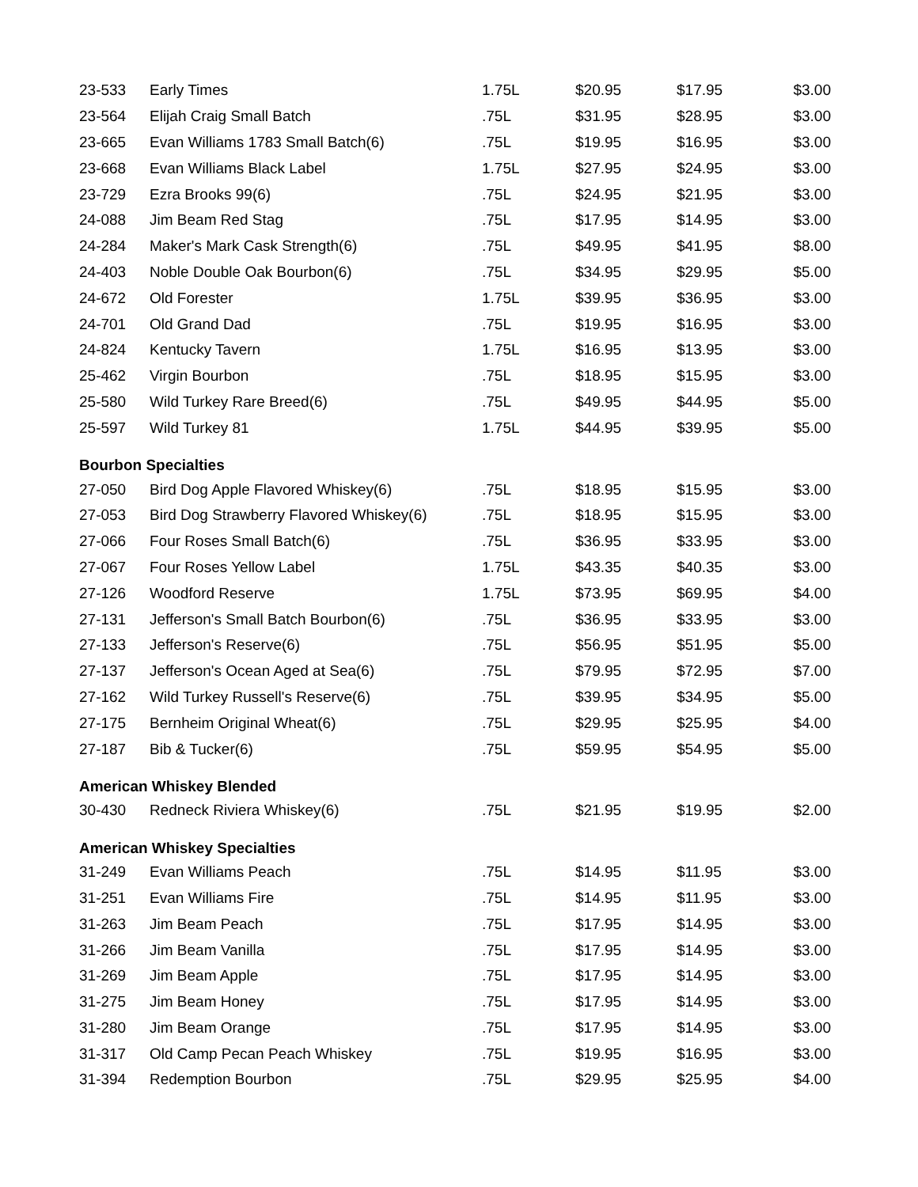| 23-533 | Early Times | 1.75L | $20.95 | $17.95 | $3.00 |
| 23-564 | Elijah Craig Small Batch | .75L | $31.95 | $28.95 | $3.00 |
| 23-665 | Evan Williams 1783 Small Batch(6) | .75L | $19.95 | $16.95 | $3.00 |
| 23-668 | Evan Williams Black Label | 1.75L | $27.95 | $24.95 | $3.00 |
| 23-729 | Ezra Brooks 99(6) | .75L | $24.95 | $21.95 | $3.00 |
| 24-088 | Jim Beam Red Stag | .75L | $17.95 | $14.95 | $3.00 |
| 24-284 | Maker's Mark Cask Strength(6) | .75L | $49.95 | $41.95 | $8.00 |
| 24-403 | Noble Double Oak Bourbon(6) | .75L | $34.95 | $29.95 | $5.00 |
| 24-672 | Old Forester | 1.75L | $39.95 | $36.95 | $3.00 |
| 24-701 | Old Grand Dad | .75L | $19.95 | $16.95 | $3.00 |
| 24-824 | Kentucky Tavern | 1.75L | $16.95 | $13.95 | $3.00 |
| 25-462 | Virgin Bourbon | .75L | $18.95 | $15.95 | $3.00 |
| 25-580 | Wild Turkey Rare Breed(6) | .75L | $49.95 | $44.95 | $5.00 |
| 25-597 | Wild Turkey 81 | 1.75L | $44.95 | $39.95 | $5.00 |
| Bourbon Specialties | | | | | |
| 27-050 | Bird Dog Apple Flavored Whiskey(6) | .75L | $18.95 | $15.95 | $3.00 |
| 27-053 | Bird Dog Strawberry Flavored Whiskey(6) | .75L | $18.95 | $15.95 | $3.00 |
| 27-066 | Four Roses Small Batch(6) | .75L | $36.95 | $33.95 | $3.00 |
| 27-067 | Four Roses Yellow Label | 1.75L | $43.35 | $40.35 | $3.00 |
| 27-126 | Woodford Reserve | 1.75L | $73.95 | $69.95 | $4.00 |
| 27-131 | Jefferson's Small Batch Bourbon(6) | .75L | $36.95 | $33.95 | $3.00 |
| 27-133 | Jefferson's Reserve(6) | .75L | $56.95 | $51.95 | $5.00 |
| 27-137 | Jefferson's Ocean Aged at Sea(6) | .75L | $79.95 | $72.95 | $7.00 |
| 27-162 | Wild Turkey Russell's Reserve(6) | .75L | $39.95 | $34.95 | $5.00 |
| 27-175 | Bernheim Original Wheat(6) | .75L | $29.95 | $25.95 | $4.00 |
| 27-187 | Bib & Tucker(6) | .75L | $59.95 | $54.95 | $5.00 |
| American Whiskey Blended | | | | | |
| 30-430 | Redneck Riviera Whiskey(6) | .75L | $21.95 | $19.95 | $2.00 |
| American Whiskey Specialties | | | | | |
| 31-249 | Evan Williams Peach | .75L | $14.95 | $11.95 | $3.00 |
| 31-251 | Evan Williams Fire | .75L | $14.95 | $11.95 | $3.00 |
| 31-263 | Jim Beam Peach | .75L | $17.95 | $14.95 | $3.00 |
| 31-266 | Jim Beam Vanilla | .75L | $17.95 | $14.95 | $3.00 |
| 31-269 | Jim Beam Apple | .75L | $17.95 | $14.95 | $3.00 |
| 31-275 | Jim Beam Honey | .75L | $17.95 | $14.95 | $3.00 |
| 31-280 | Jim Beam Orange | .75L | $17.95 | $14.95 | $3.00 |
| 31-317 | Old Camp Pecan Peach Whiskey | .75L | $19.95 | $16.95 | $3.00 |
| 31-394 | Redemption Bourbon | .75L | $29.95 | $25.95 | $4.00 |